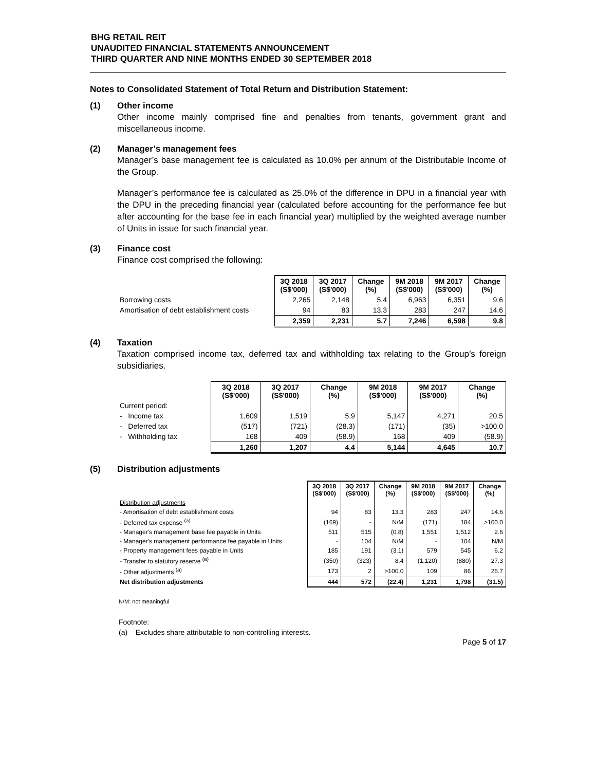BHG RETAIL REIT
UNAUDITED FINANCIAL STATEMENTS ANNOUNCEMENT
THIRD QUARTER AND NINE MONTHS ENDED 30 SEPTEMBER 2018
Notes to Consolidated Statement of Total Return and Distribution Statement:
(1) Other income
Other income mainly comprised fine and penalties from tenants, government grant and miscellaneous income.
(2) Manager’s management fees
Manager’s base management fee is calculated as 10.0% per annum of the Distributable Income of the Group.
Manager’s performance fee is calculated as 25.0% of the difference in DPU in a financial year with the DPU in the preceding financial year (calculated before accounting for the performance fee but after accounting for the base fee in each financial year) multiplied by the weighted average number of Units in issue for such financial year.
(3) Finance cost
Finance cost comprised the following:
| | 3Q 2018 (S$'000) | 3Q 2017 (S$'000) | Change (%) | 9M 2018 (S$'000) | 9M 2017 (S$'000) | Change (%) |
| Borrowing costs | 2,265 | 2,148 | 5.4 | 6,963 | 6,351 | 9.6 |
| Amortisation of debt establishment costs | 94 | 83 | 13.3 | 283 | 247 | 14.6 |
| | 2,359 | 2,231 | 5.7 | 7,246 | 6,598 | 9.8 |
(4) Taxation
Taxation comprised income tax, deferred tax and withholding tax relating to the Group’s foreign subsidiaries.
| | 3Q 2018 (S$'000) | 3Q 2017 (S$'000) | Change (%) | 9M 2018 (S$'000) | 9M 2017 (S$'000) | Change (%) |
| Current period: | | | | | | |
| - Income tax | 1,609 | 1,519 | 5.9 | 5,147 | 4,271 | 20.5 |
| - Deferred tax | (517) | (721) | (28.3) | (171) | (35) | >100.0 |
| - Withholding tax | 168 | 409 | (58.9) | 168 | 409 | (58.9) |
| | 1,260 | 1,207 | 4.4 | 5,144 | 4,645 | 10.7 |
(5) Distribution adjustments
| | 3Q 2018 (S$'000) | 3Q 2017 (S$'000) | Change (%) | 9M 2018 (S$'000) | 9M 2017 (S$'000) | Change (%) |
| Distribution adjustments | | | | | | |
| - Amortisation of debt establishment costs | 94 | 83 | 13.3 | 283 | 247 | 14.6 |
| - Deferred tax expense <sup>(a)</sup> | (169) | - | N/M | (171) | 184 | >100.0 |
| - Manager's management base fee payable in Units | 511 | 515 | (0.8) | 1,551 | 1,512 | 2.6 |
| - Manager's management performance fee payable in Units | - | 104 | N/M | - | 104 | N/M |
| - Property management fees payable in Units | 185 | 191 | (3.1) | 579 | 545 | 6.2 |
| - Transfer to statutory reserve <sup>(a)</sup> | (350) | (323) | 8.4 | (1,120) | (880) | 27.3 |
| - Other adjustments <sup>(a)</sup> | 173 | 2 | >100.0 | 109 | 86 | 26.7 |
| Net distribution adjustments | 444 | 572 | (22.4) | 1,231 | 1,798 | (31.5) |
N/M: not meaningful
Footnote:
(a) Excludes share attributable to non-controlling interests.
Page 5 of 17